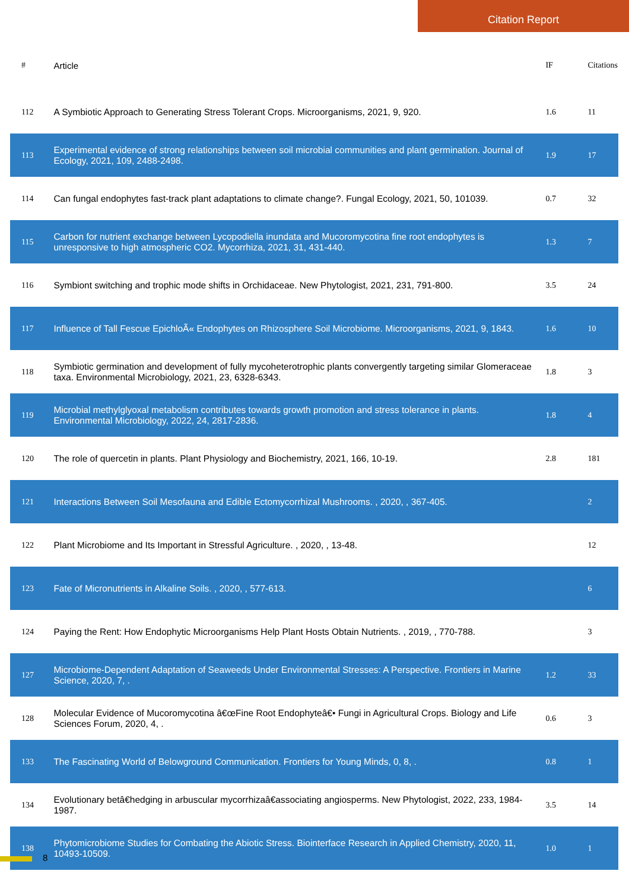Citation Report
| # | Article | IF | Citations |
| --- | --- | --- | --- |
| 112 | A Symbiotic Approach to Generating Stress Tolerant Crops. Microorganisms, 2021, 9, 920. | 1.6 | 11 |
| 113 | Experimental evidence of strong relationships between soil microbial communities and plant germination. Journal of Ecology, 2021, 109, 2488-2498. | 1.9 | 17 |
| 114 | Can fungal endophytes fast-track plant adaptations to climate change?. Fungal Ecology, 2021, 50, 101039. | 0.7 | 32 |
| 115 | Carbon for nutrient exchange between Lycopodiella inundata and Mucoromycotina fine root endophytes is unresponsive to high atmospheric CO2. Mycorrhiza, 2021, 31, 431-440. | 1.3 | 7 |
| 116 | Symbiont switching and trophic mode shifts in Orchidaceae. New Phytologist, 2021, 231, 791-800. | 3.5 | 24 |
| 117 | Influence of Tall Fescue EpichloÃ« Endophytes on Rhizosphere Soil Microbiome. Microorganisms, 2021, 9, 1843. | 1.6 | 10 |
| 118 | Symbiotic germination and development of fully mycoheterotrophic plants convergently targeting similar Glomeraceae taxa. Environmental Microbiology, 2021, 23, 6328-6343. | 1.8 | 3 |
| 119 | Microbial methylglyoxal metabolism contributes towards growth promotion and stress tolerance in plants. Environmental Microbiology, 2022, 24, 2817-2836. | 1.8 | 4 |
| 120 | The role of quercetin in plants. Plant Physiology and Biochemistry, 2021, 166, 10-19. | 2.8 | 181 |
| 121 | Interactions Between Soil Mesofauna and Edible Ectomycorrhizal Mushrooms. , 2020, , 367-405. | | 2 |
| 122 | Plant Microbiome and Its Important in Stressful Agriculture. , 2020, , 13-48. | | 12 |
| 123 | Fate of Micronutrients in Alkaline Soils. , 2020, , 577-613. | | 6 |
| 124 | Paying the Rent: How Endophytic Microorganisms Help Plant Hosts Obtain Nutrients. , 2019, , 770-788. | | 3 |
| 127 | Microbiome-Dependent Adaptation of Seaweeds Under Environmental Stresses: A Perspective. Frontiers in Marine Science, 2020, 7, . | 1.2 | 33 |
| 128 | Molecular Evidence of Mucoromycotina â€œFine Root Endophyteâ€• Fungi in Agricultural Crops. Biology and Life Sciences Forum, 2020, 4, . | 0.6 | 3 |
| 133 | The Fascinating World of Belowground Communication. Frontiers for Young Minds, 0, 8, . | 0.8 | 1 |
| 134 | Evolutionary betâ€hedging in arbuscular mycorrhizaâ€associating angiosperms. New Phytologist, 2022, 233, 1984-1987. | 3.5 | 14 |
| 138 | Phytomicrobiome Studies for Combating the Abiotic Stress. Biointerface Research in Applied Chemistry, 2020, 11, 10493-10509. | 1.0 | 1 |
8